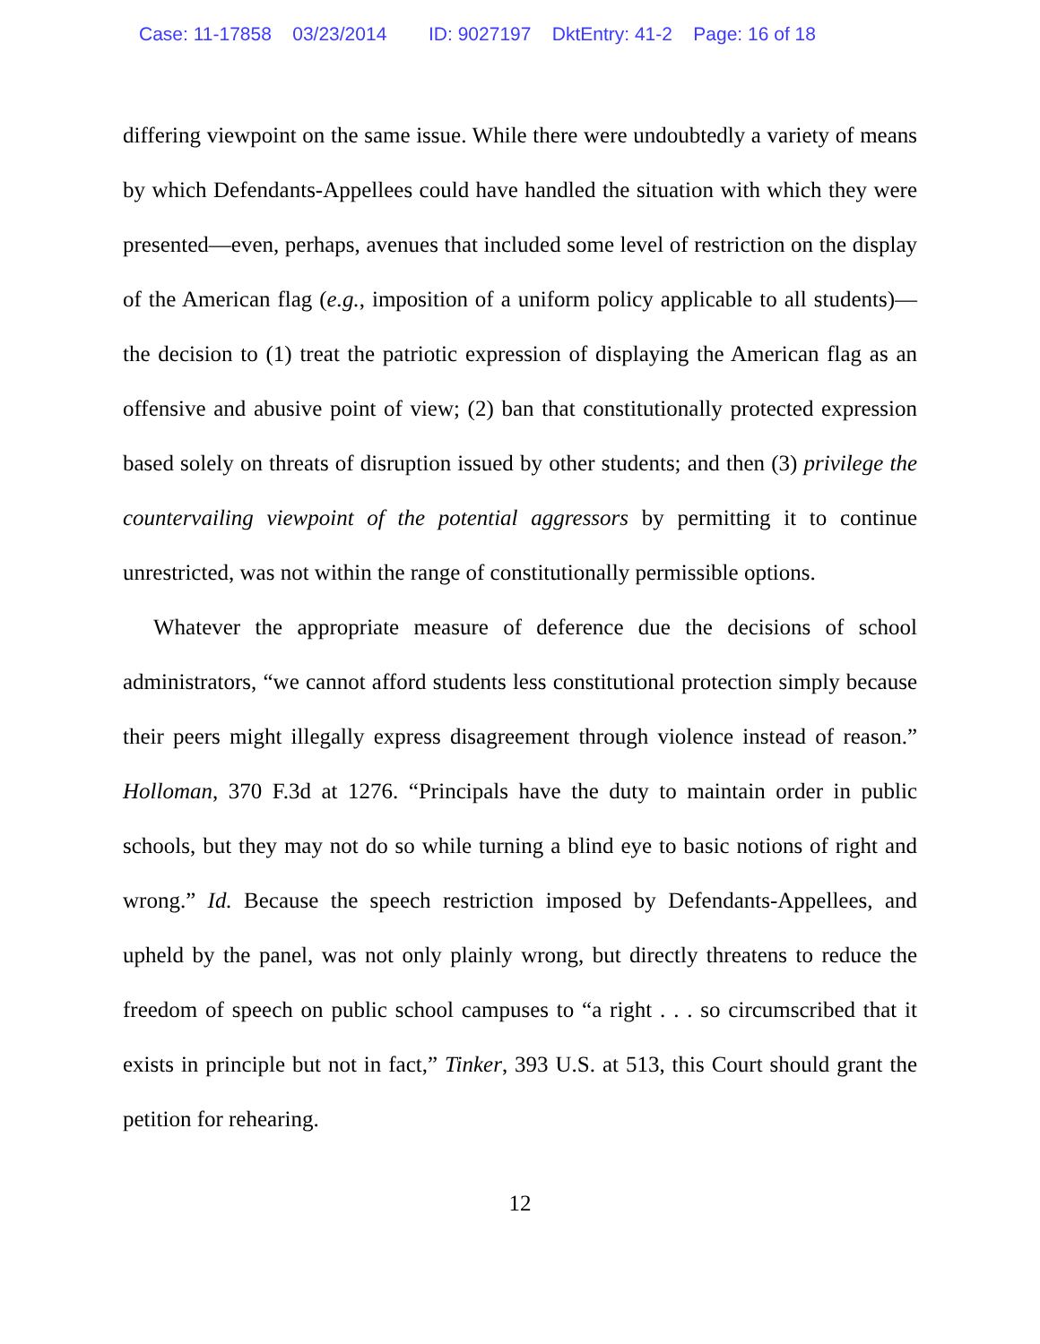Case: 11-17858 03/23/2014 ID: 9027197 DktEntry: 41-2 Page: 16 of 18
differing viewpoint on the same issue. While there were undoubtedly a variety of means by which Defendants-Appellees could have handled the situation with which they were presented—even, perhaps, avenues that included some level of restriction on the display of the American flag (e.g., imposition of a uniform policy applicable to all students)—the decision to (1) treat the patriotic expression of displaying the American flag as an offensive and abusive point of view; (2) ban that constitutionally protected expression based solely on threats of disruption issued by other students; and then (3) privilege the countervailing viewpoint of the potential aggressors by permitting it to continue unrestricted, was not within the range of constitutionally permissible options.
Whatever the appropriate measure of deference due the decisions of school administrators, “we cannot afford students less constitutional protection simply because their peers might illegally express disagreement through violence instead of reason.” Holloman, 370 F.3d at 1276. “Principals have the duty to maintain order in public schools, but they may not do so while turning a blind eye to basic notions of right and wrong.” Id. Because the speech restriction imposed by Defendants-Appellees, and upheld by the panel, was not only plainly wrong, but directly threatens to reduce the freedom of speech on public school campuses to “a right . . . so circumscribed that it exists in principle but not in fact,” Tinker, 393 U.S. at 513, this Court should grant the petition for rehearing.
12